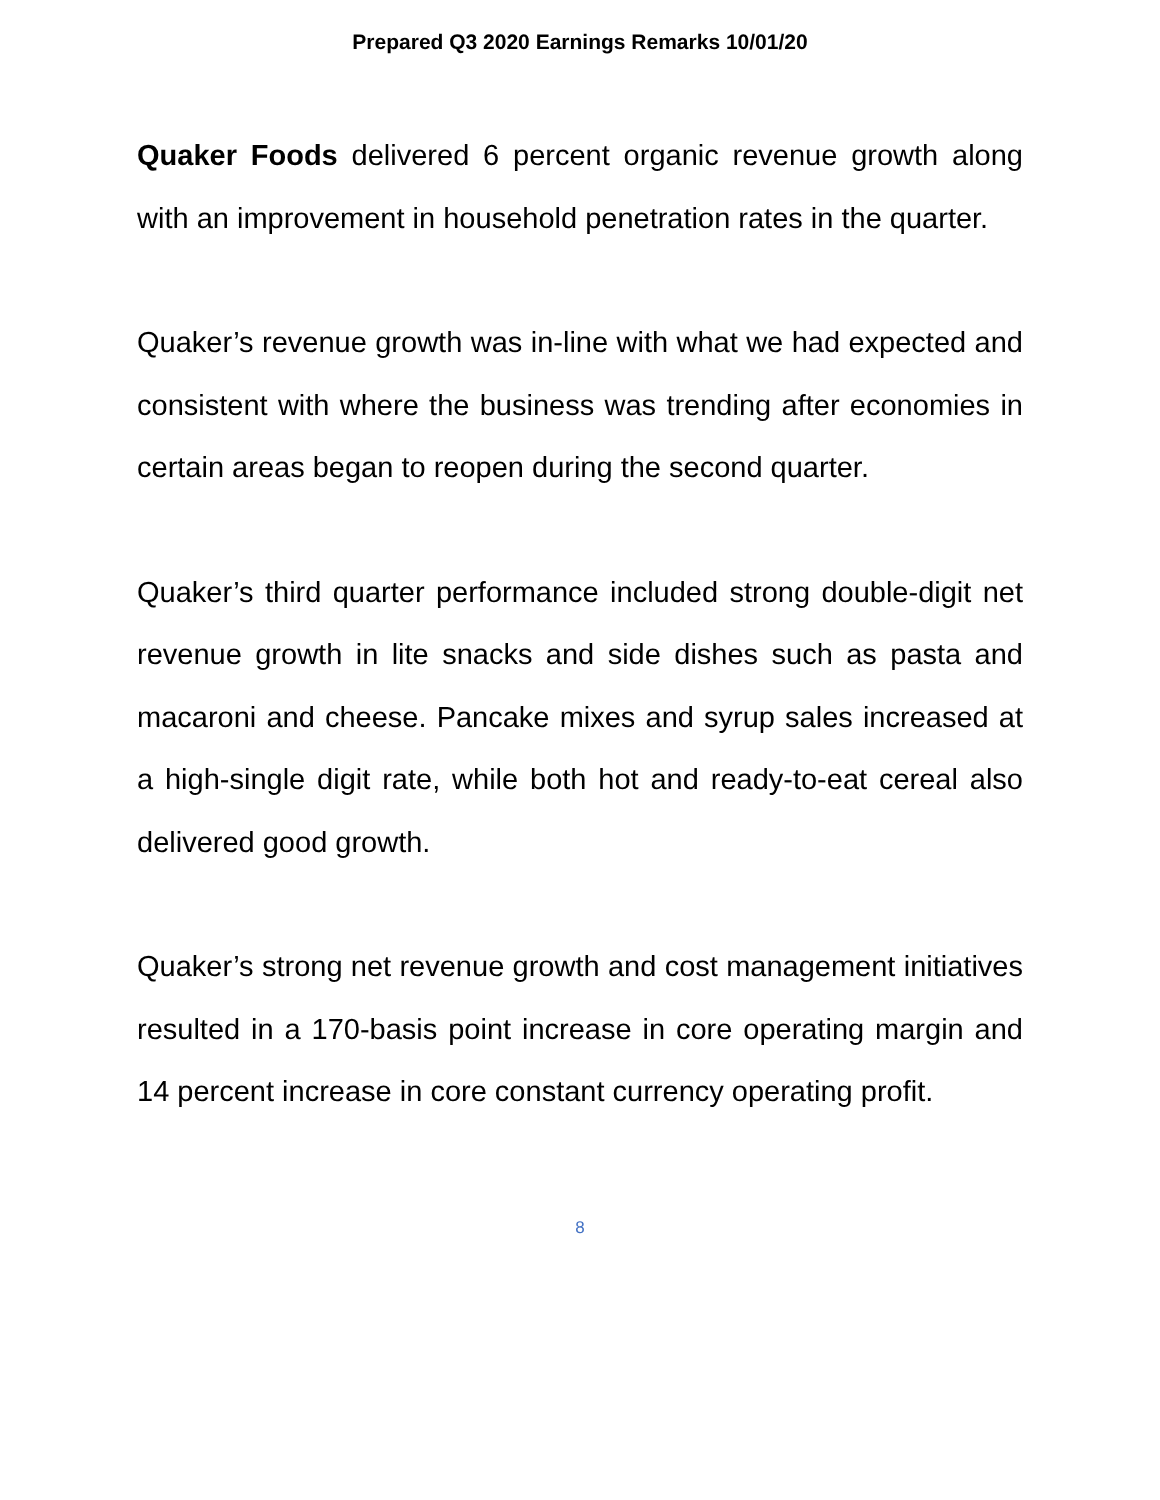Prepared Q3 2020 Earnings Remarks 10/01/20
Quaker Foods delivered 6 percent organic revenue growth along with an improvement in household penetration rates in the quarter.
Quaker’s revenue growth was in-line with what we had expected and consistent with where the business was trending after economies in certain areas began to reopen during the second quarter.
Quaker’s third quarter performance included strong double-digit net revenue growth in lite snacks and side dishes such as pasta and macaroni and cheese. Pancake mixes and syrup sales increased at a high-single digit rate, while both hot and ready-to-eat cereal also delivered good growth.
Quaker’s strong net revenue growth and cost management initiatives resulted in a 170-basis point increase in core operating margin and 14 percent increase in core constant currency operating profit.
8